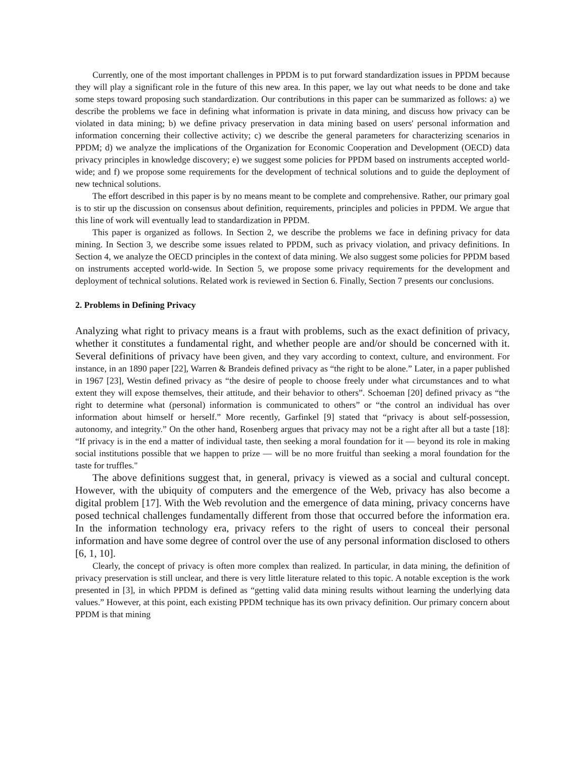Currently, one of the most important challenges in PPDM is to put forward standardization issues in PPDM because they will play a significant role in the future of this new area. In this paper, we lay out what needs to be done and take some steps toward proposing such standardization. Our contributions in this paper can be summarized as follows: a) we describe the problems we face in defining what information is private in data mining, and discuss how privacy can be violated in data mining; b) we define privacy preservation in data mining based on users' personal information and information concerning their collective activity; c) we describe the general parameters for characterizing scenarios in PPDM; d) we analyze the implications of the Organization for Economic Cooperation and Development (OECD) data privacy principles in knowledge discovery; e) we suggest some policies for PPDM based on instruments accepted world-wide; and f) we propose some requirements for the development of technical solutions and to guide the deployment of new technical solutions.
The effort described in this paper is by no means meant to be complete and comprehensive. Rather, our primary goal is to stir up the discussion on consensus about definition, requirements, principles and policies in PPDM. We argue that this line of work will eventually lead to standardization in PPDM.
This paper is organized as follows. In Section 2, we describe the problems we face in defining privacy for data mining. In Section 3, we describe some issues related to PPDM, such as privacy violation, and privacy definitions. In Section 4, we analyze the OECD principles in the context of data mining. We also suggest some policies for PPDM based on instruments accepted world-wide. In Section 5, we propose some privacy requirements for the development and deployment of technical solutions. Related work is reviewed in Section 6. Finally, Section 7 presents our conclusions.
2. Problems in Defining Privacy
Analyzing what right to privacy means is a fraut with problems, such as the exact definition of privacy, whether it constitutes a fundamental right, and whether people are and/or should be concerned with it. Several definitions of privacy have been given, and they vary according to context, culture, and environment. For instance, in an 1890 paper [22], Warren & Brandeis defined privacy as “the right to be alone.” Later, in a paper published in 1967 [23], Westin defined privacy as “the desire of people to choose freely under what circumstances and to what extent they will expose themselves, their attitude, and their behavior to others”. Schoeman [20] defined privacy as “the right to determine what (personal) information is communicated to others” or “the control an individual has over information about himself or herself.” More recently, Garfinkel [9] stated that “privacy is about self-possession, autonomy, and integrity.” On the other hand, Rosenberg argues that privacy may not be a right after all but a taste [18]: “If privacy is in the end a matter of individual taste, then seeking a moral foundation for it — beyond its role in making social institutions possible that we happen to prize — will be no more fruitful than seeking a moral foundation for the taste for truffles."
The above definitions suggest that, in general, privacy is viewed as a social and cultural concept. However, with the ubiquity of computers and the emergence of the Web, privacy has also become a digital problem [17]. With the Web revolution and the emergence of data mining, privacy concerns have posed technical challenges fundamentally different from those that occurred before the information era. In the information technology era, privacy refers to the right of users to conceal their personal information and have some degree of control over the use of any personal information disclosed to others [6, 1, 10].
Clearly, the concept of privacy is often more complex than realized. In particular, in data mining, the definition of privacy preservation is still unclear, and there is very little literature related to this topic. A notable exception is the work presented in [3], in which PPDM is defined as “getting valid data mining results without learning the underlying data values.” However, at this point, each existing PPDM technique has its own privacy definition. Our primary concern about PPDM is that mining